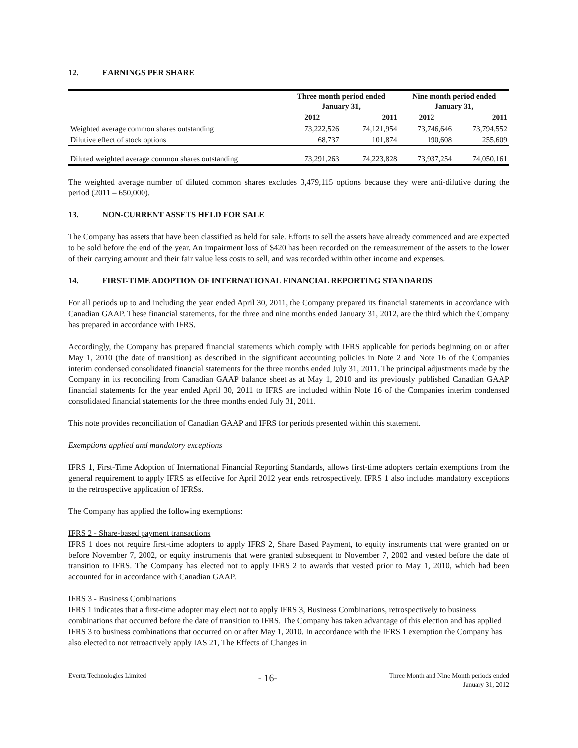12. EARNINGS PER SHARE
| | Three month period ended January 31, | | Nine month period ended January 31, | |
| --- | --- | --- | --- | --- |
| | 2012 | 2011 | 2012 | 2011 |
| Weighted average common shares outstanding | 73,222,526 | 74,121,954 | 73,746,646 | 73,794,552 |
| Dilutive effect of stock options | 68,737 | 101,874 | 190,608 | 255,609 |
| Diluted weighted average common shares outstanding | 73,291,263 | 74,223,828 | 73,937,254 | 74,050,161 |
The weighted average number of diluted common shares excludes 3,479,115 options because they were anti-dilutive during the period (2011 – 650,000).
13. NON-CURRENT ASSETS HELD FOR SALE
The Company has assets that have been classified as held for sale. Efforts to sell the assets have already commenced and are expected to be sold before the end of the year. An impairment loss of $420 has been recorded on the remeasurement of the assets to the lower of their carrying amount and their fair value less costs to sell, and was recorded within other income and expenses.
14. FIRST-TIME ADOPTION OF INTERNATIONAL FINANCIAL REPORTING STANDARDS
For all periods up to and including the year ended April 30, 2011, the Company prepared its financial statements in accordance with Canadian GAAP. These financial statements, for the three and nine months ended January 31, 2012, are the third which the Company has prepared in accordance with IFRS.
Accordingly, the Company has prepared financial statements which comply with IFRS applicable for periods beginning on or after May 1, 2010 (the date of transition) as described in the significant accounting policies in Note 2 and Note 16 of the Companies interim condensed consolidated financial statements for the three months ended July 31, 2011. The principal adjustments made by the Company in its reconciling from Canadian GAAP balance sheet as at May 1, 2010 and its previously published Canadian GAAP financial statements for the year ended April 30, 2011 to IFRS are included within Note 16 of the Companies interim condensed consolidated financial statements for the three months ended July 31, 2011.
This note provides reconciliation of Canadian GAAP and IFRS for periods presented within this statement.
Exemptions applied and mandatory exceptions
IFRS 1, First-Time Adoption of International Financial Reporting Standards, allows first-time adopters certain exemptions from the general requirement to apply IFRS as effective for April 2012 year ends retrospectively. IFRS 1 also includes mandatory exceptions to the retrospective application of IFRSs.
The Company has applied the following exemptions:
IFRS 2 - Share-based payment transactions
IFRS 1 does not require first-time adopters to apply IFRS 2, Share Based Payment, to equity instruments that were granted on or before November 7, 2002, or equity instruments that were granted subsequent to November 7, 2002 and vested before the date of transition to IFRS. The Company has elected not to apply IFRS 2 to awards that vested prior to May 1, 2010, which had been accounted for in accordance with Canadian GAAP.
IFRS 3 - Business Combinations
IFRS 1 indicates that a first-time adopter may elect not to apply IFRS 3, Business Combinations, retrospectively to business combinations that occurred before the date of transition to IFRS. The Company has taken advantage of this election and has applied IFRS 3 to business combinations that occurred on or after May 1, 2010. In accordance with the IFRS 1 exemption the Company has also elected to not retroactively apply IAS 21, The Effects of Changes in
Evertz Technologies Limited
- 16-
Three Month and Nine Month periods ended
January 31, 2012